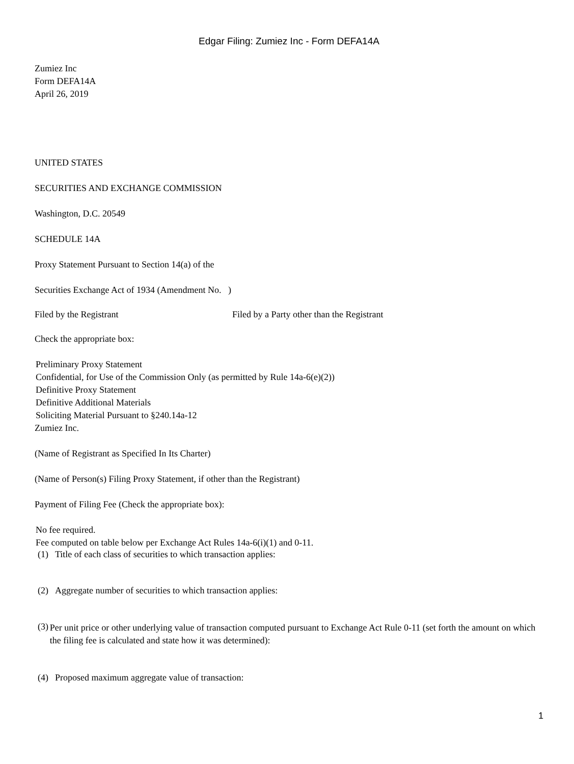Edgar Filing: Zumiez Inc - Form DEFA14A
Zumiez Inc
Form DEFA14A
April 26, 2019
UNITED STATES
SECURITIES AND EXCHANGE COMMISSION
Washington, D.C. 20549
SCHEDULE 14A
Proxy Statement Pursuant to Section 14(a) of the
Securities Exchange Act of 1934 (Amendment No. )
Filed by the Registrant Filed by a Party other than the Registrant
Check the appropriate box:
Preliminary Proxy Statement
Confidential, for Use of the Commission Only (as permitted by Rule 14a-6(e)(2))
Definitive Proxy Statement
Definitive Additional Materials
Soliciting Material Pursuant to §240.14a-12
Zumiez Inc.
(Name of Registrant as Specified In Its Charter)
(Name of Person(s) Filing Proxy Statement, if other than the Registrant)
Payment of Filing Fee (Check the appropriate box):
No fee required.
Fee computed on table below per Exchange Act Rules 14a-6(i)(1) and 0-11.
(1) Title of each class of securities to which transaction applies:
(2) Aggregate number of securities to which transaction applies:
(3) Per unit price or other underlying value of transaction computed pursuant to Exchange Act Rule 0-11 (set forth the amount on which the filing fee is calculated and state how it was determined):
(4) Proposed maximum aggregate value of transaction:
1